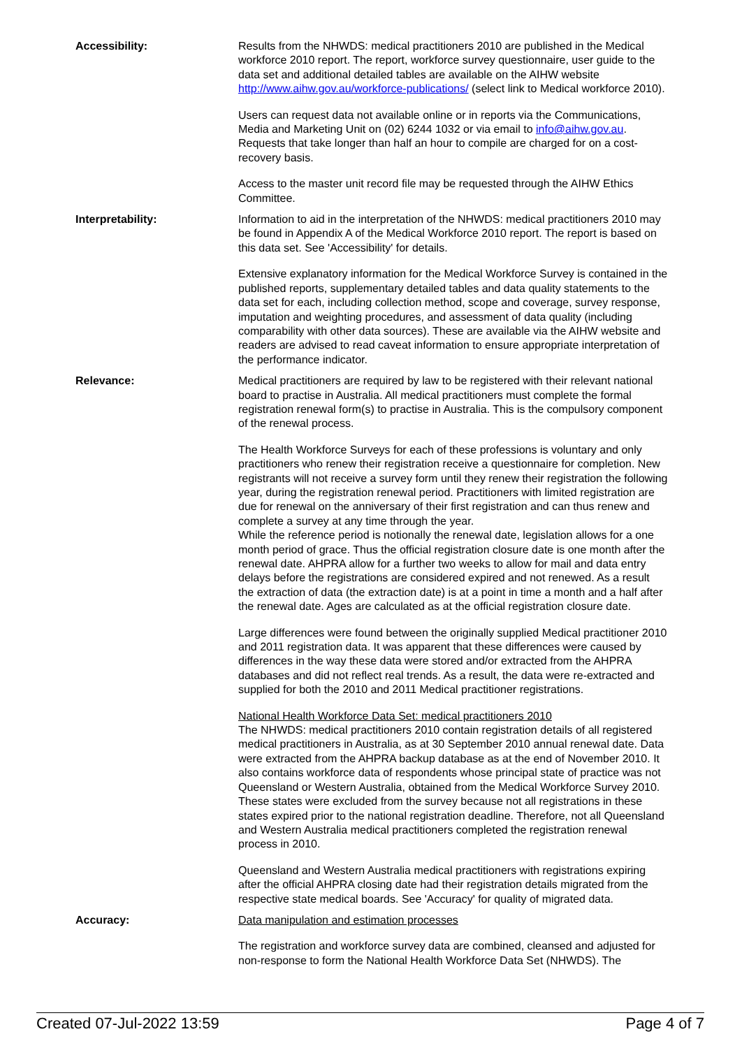Accessibility: Results from the NHWDS: medical practitioners 2010 are published in the Medical workforce 2010 report. The report, workforce survey questionnaire, user guide to the data set and additional detailed tables are available on the AIHW website http://www.aihw.gov.au/workforce-publications/ (select link to Medical workforce 2010).
Users can request data not available online or in reports via the Communications, Media and Marketing Unit on (02) 6244 1032 or via email to info@aihw.gov.au. Requests that take longer than half an hour to compile are charged for on a cost-recovery basis.
Access to the master unit record file may be requested through the AIHW Ethics Committee.
Interpretability: Information to aid in the interpretation of the NHWDS: medical practitioners 2010 may be found in Appendix A of the Medical Workforce 2010 report. The report is based on this data set. See 'Accessibility' for details.
Extensive explanatory information for the Medical Workforce Survey is contained in the published reports, supplementary detailed tables and data quality statements to the data set for each, including collection method, scope and coverage, survey response, imputation and weighting procedures, and assessment of data quality (including comparability with other data sources). These are available via the AIHW website and readers are advised to read caveat information to ensure appropriate interpretation of the performance indicator.
Relevance: Medical practitioners are required by law to be registered with their relevant national board to practise in Australia. All medical practitioners must complete the formal registration renewal form(s) to practise in Australia. This is the compulsory component of the renewal process.
The Health Workforce Surveys for each of these professions is voluntary and only practitioners who renew their registration receive a questionnaire for completion. New registrants will not receive a survey form until they renew their registration the following year, during the registration renewal period. Practitioners with limited registration are due for renewal on the anniversary of their first registration and can thus renew and complete a survey at any time through the year.
While the reference period is notionally the renewal date, legislation allows for a one month period of grace. Thus the official registration closure date is one month after the renewal date. AHPRA allow for a further two weeks to allow for mail and data entry delays before the registrations are considered expired and not renewed. As a result the extraction of data (the extraction date) is at a point in time a month and a half after the renewal date. Ages are calculated as at the official registration closure date.
Large differences were found between the originally supplied Medical practitioner 2010 and 2011 registration data. It was apparent that these differences were caused by differences in the way these data were stored and/or extracted from the AHPRA databases and did not reflect real trends. As a result, the data were re-extracted and supplied for both the 2010 and 2011 Medical practitioner registrations.
National Health Workforce Data Set: medical practitioners 2010
The NHWDS: medical practitioners 2010 contain registration details of all registered medical practitioners in Australia, as at 30 September 2010 annual renewal date. Data were extracted from the AHPRA backup database as at the end of November 2010. It also contains workforce data of respondents whose principal state of practice was not Queensland or Western Australia, obtained from the Medical Workforce Survey 2010. These states were excluded from the survey because not all registrations in these states expired prior to the national registration deadline. Therefore, not all Queensland and Western Australia medical practitioners completed the registration renewal process in 2010.
Queensland and Western Australia medical practitioners with registrations expiring after the official AHPRA closing date had their registration details migrated from the respective state medical boards. See 'Accuracy' for quality of migrated data.
Accuracy: Data manipulation and estimation processes
The registration and workforce survey data are combined, cleansed and adjusted for non-response to form the National Health Workforce Data Set (NHWDS). The
Created 07-Jul-2022 13:59 Page 4 of 7